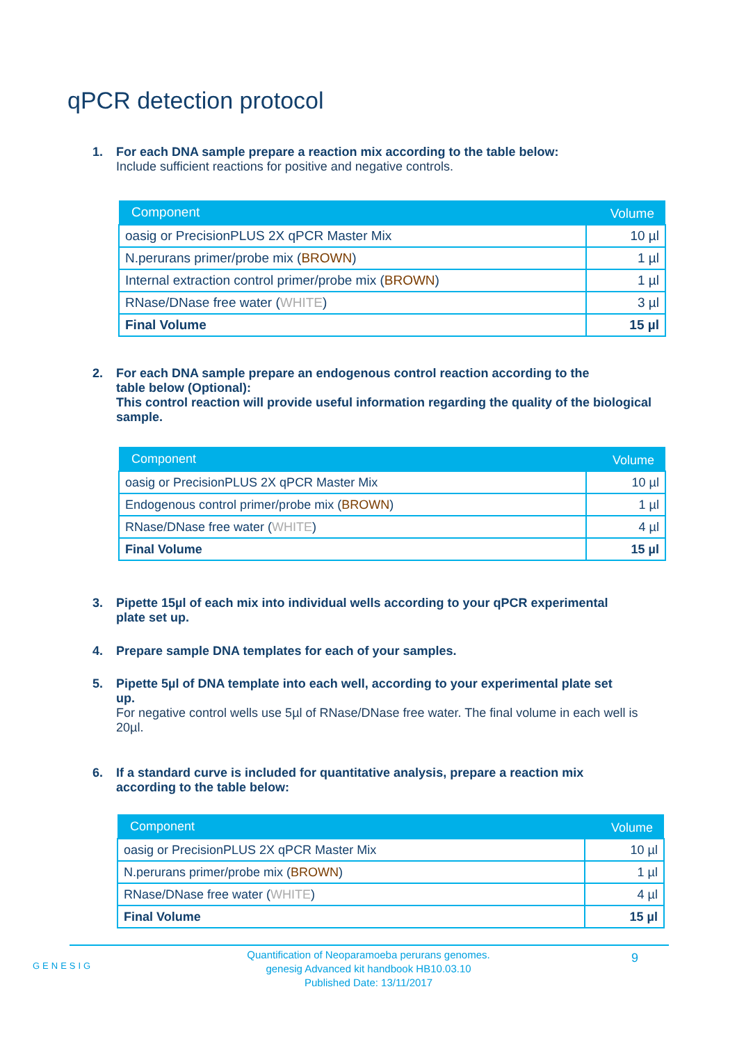qPCR detection protocol
1. For each DNA sample prepare a reaction mix according to the table below:
Include sufficient reactions for positive and negative controls.
| Component | Volume |
| --- | --- |
| oasig or PrecisionPLUS 2X qPCR Master Mix | 10 µl |
| N.perurans primer/probe mix ( BROWN ) | 1 µl |
| Internal extraction control primer/probe mix ( BROWN ) | 1 µl |
| RNase/DNase free water ( WHITE ) | 3 µl |
| Final Volume | 15 µl |
2. For each DNA sample prepare an endogenous control reaction according to the
table below (Optional):
This control reaction will provide useful information regarding the quality of the biological sample.
| Component | Volume |
| --- | --- |
| oasig or PrecisionPLUS 2X qPCR Master Mix | 10 µl |
| Endogenous control primer/probe mix ( BROWN ) | 1 µl |
| RNase/DNase free water ( WHITE ) | 4 µl |
| Final Volume | 15 µl |
3. Pipette 15µl of each mix into individual wells according to your qPCR experimental
plate set up.
4. Prepare sample DNA templates for each of your samples.
5. Pipette 5µl of DNA template into each well, according to your experimental plate set
up.
For negative control wells use 5µl of RNase/DNase free water. The final volume in each well is 20µl.
6. If a standard curve is included for quantitative analysis, prepare a reaction mix
according to the table below:
| Component | Volume |
| --- | --- |
| oasig or PrecisionPLUS 2X qPCR Master Mix | 10 µl |
| N.perurans primer/probe mix ( BROWN ) | 1 µl |
| RNase/DNase free water ( WHITE ) | 4 µl |
| Final Volume | 15 µl |
GENESIG
9
Quantification of Neoparamoeba perurans genomes.
genesig Advanced kit handbook HB10.03.10
Published Date: 13/11/2017